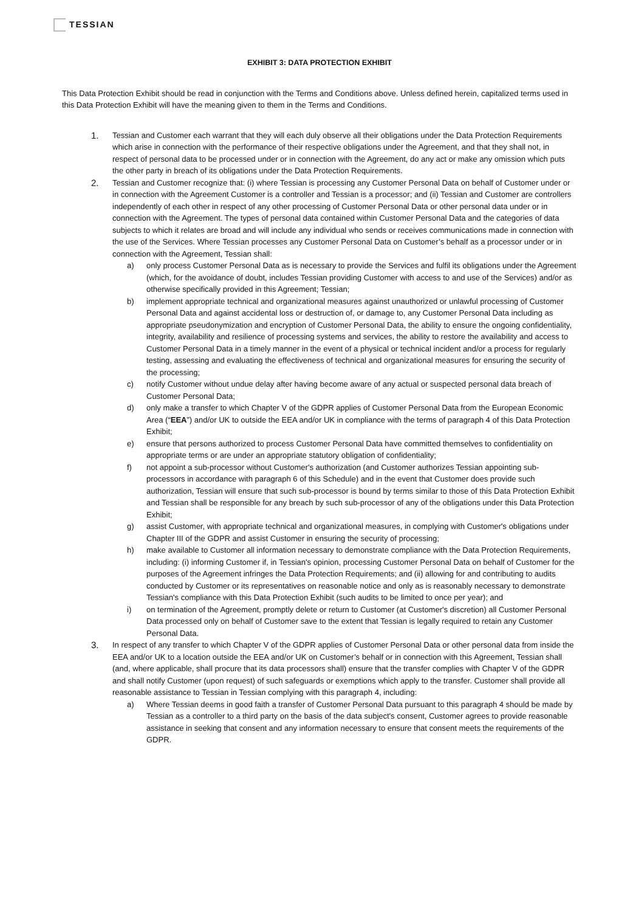TESSIAN
EXHIBIT 3: DATA PROTECTION EXHIBIT
This Data Protection Exhibit should be read in conjunction with the Terms and Conditions above. Unless defined herein, capitalized terms used in this Data Protection Exhibit will have the meaning given to them in the Terms and Conditions.
1.
Tessian and Customer each warrant that they will each duly observe all their obligations under the Data Protection Requirements which arise in connection with the performance of their respective obligations under the Agreement, and that they shall not, in respect of personal data to be processed under or in connection with the Agreement, do any act or make any omission which puts the other party in breach of its obligations under the Data Protection Requirements.
2.
Tessian and Customer recognize that: (i) where Tessian is processing any Customer Personal Data on behalf of Customer under or in connection with the Agreement Customer is a controller and Tessian is a processor; and (ii) Tessian and Customer are controllers independently of each other in respect of any other processing of Customer Personal Data or other personal data under or in connection with the Agreement. The types of personal data contained within Customer Personal Data and the categories of data subjects to which it relates are broad and will include any individual who sends or receives communications made in connection with the use of the Services. Where Tessian processes any Customer Personal Data on Customer’s behalf as a processor under or in connection with the Agreement, Tessian shall:
a) only process Customer Personal Data as is necessary to provide the Services and fulfil its obligations under the Agreement (which, for the avoidance of doubt, includes Tessian providing Customer with access to and use of the Services) and/or as otherwise specifically provided in this Agreement; Tessian;
b) implement appropriate technical and organizational measures against unauthorized or unlawful processing of Customer Personal Data and against accidental loss or destruction of, or damage to, any Customer Personal Data including as appropriate pseudonymization and encryption of Customer Personal Data, the ability to ensure the ongoing confidentiality, integrity, availability and resilience of processing systems and services, the ability to restore the availability and access to Customer Personal Data in a timely manner in the event of a physical or technical incident and/or a process for regularly testing, assessing and evaluating the effectiveness of technical and organizational measures for ensuring the security of the processing;
c) notify Customer without undue delay after having become aware of any actual or suspected personal data breach of Customer Personal Data;
d) only make a transfer to which Chapter V of the GDPR applies of Customer Personal Data from the European Economic Area (“EEA”) and/or UK to outside the EEA and/or UK in compliance with the terms of paragraph 4 of this Data Protection Exhibit;
e) ensure that persons authorized to process Customer Personal Data have committed themselves to confidentiality on appropriate terms or are under an appropriate statutory obligation of confidentiality;
f) not appoint a sub-processor without Customer's authorization (and Customer authorizes Tessian appointing sub-processors in accordance with paragraph 6 of this Schedule) and in the event that Customer does provide such authorization, Tessian will ensure that such sub-processor is bound by terms similar to those of this Data Protection Exhibit and Tessian shall be responsible for any breach by such sub-processor of any of the obligations under this Data Protection Exhibit;
g) assist Customer, with appropriate technical and organizational measures, in complying with Customer's obligations under Chapter III of the GDPR and assist Customer in ensuring the security of processing;
h) make available to Customer all information necessary to demonstrate compliance with the Data Protection Requirements, including: (i) informing Customer if, in Tessian's opinion, processing Customer Personal Data on behalf of Customer for the purposes of the Agreement infringes the Data Protection Requirements; and (ii) allowing for and contributing to audits conducted by Customer or its representatives on reasonable notice and only as is reasonably necessary to demonstrate Tessian's compliance with this Data Protection Exhibit (such audits to be limited to once per year); and
i) on termination of the Agreement, promptly delete or return to Customer (at Customer's discretion) all Customer Personal Data processed only on behalf of Customer save to the extent that Tessian is legally required to retain any Customer Personal Data.
3.
In respect of any transfer to which Chapter V of the GDPR applies of Customer Personal Data or other personal data from inside the EEA and/or UK to a location outside the EEA and/or UK on Customer’s behalf or in connection with this Agreement, Tessian shall (and, where applicable, shall procure that its data processors shall) ensure that the transfer complies with Chapter V of the GDPR and shall notify Customer (upon request) of such safeguards or exemptions which apply to the transfer. Customer shall provide all reasonable assistance to Tessian in Tessian complying with this paragraph 4, including:
a) Where Tessian deems in good faith a transfer of Customer Personal Data pursuant to this paragraph 4 should be made by Tessian as a controller to a third party on the basis of the data subject's consent, Customer agrees to provide reasonable assistance in seeking that consent and any information necessary to ensure that consent meets the requirements of the GDPR.